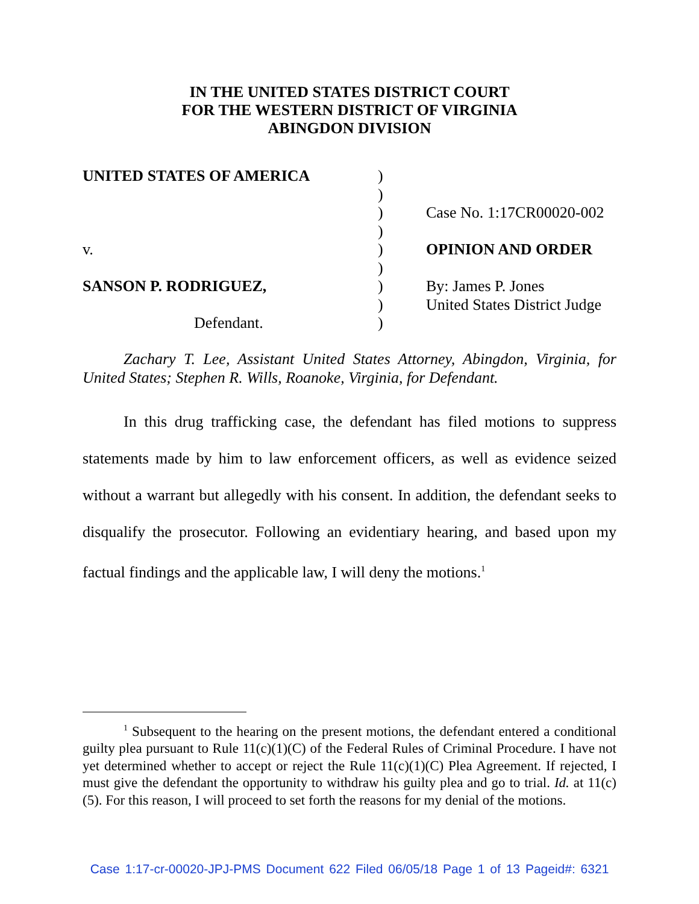IN THE UNITED STATES DISTRICT COURT
FOR THE WESTERN DISTRICT OF VIRGINIA
ABINGDON DIVISION
UNITED STATES OF AMERICA )
)
) Case No. 1:17CR00020-002
)
v. ) OPINION AND ORDER
)
SANSON P. RODRIGUEZ, ) By: James P. Jones
) United States District Judge
Defendant. )
Zachary T. Lee, Assistant United States Attorney, Abingdon, Virginia, for United States; Stephen R. Wills, Roanoke, Virginia, for Defendant.
In this drug trafficking case, the defendant has filed motions to suppress statements made by him to law enforcement officers, as well as evidence seized without a warrant but allegedly with his consent. In addition, the defendant seeks to disqualify the prosecutor. Following an evidentiary hearing, and based upon my factual findings and the applicable law, I will deny the motions.<sup>1</sup>
<sup>1</sup> Subsequent to the hearing on the present motions, the defendant entered a conditional guilty plea pursuant to Rule 11(c)(1)(C) of the Federal Rules of Criminal Procedure. I have not yet determined whether to accept or reject the Rule 11(c)(1)(C) Plea Agreement. If rejected, I must give the defendant the opportunity to withdraw his guilty plea and go to trial. Id. at 11(c)(5). For this reason, I will proceed to set forth the reasons for my denial of the motions.
Case 1:17-cr-00020-JPJ-PMS Document 622 Filed 06/05/18 Page 1 of 13 Pageid#: 6321